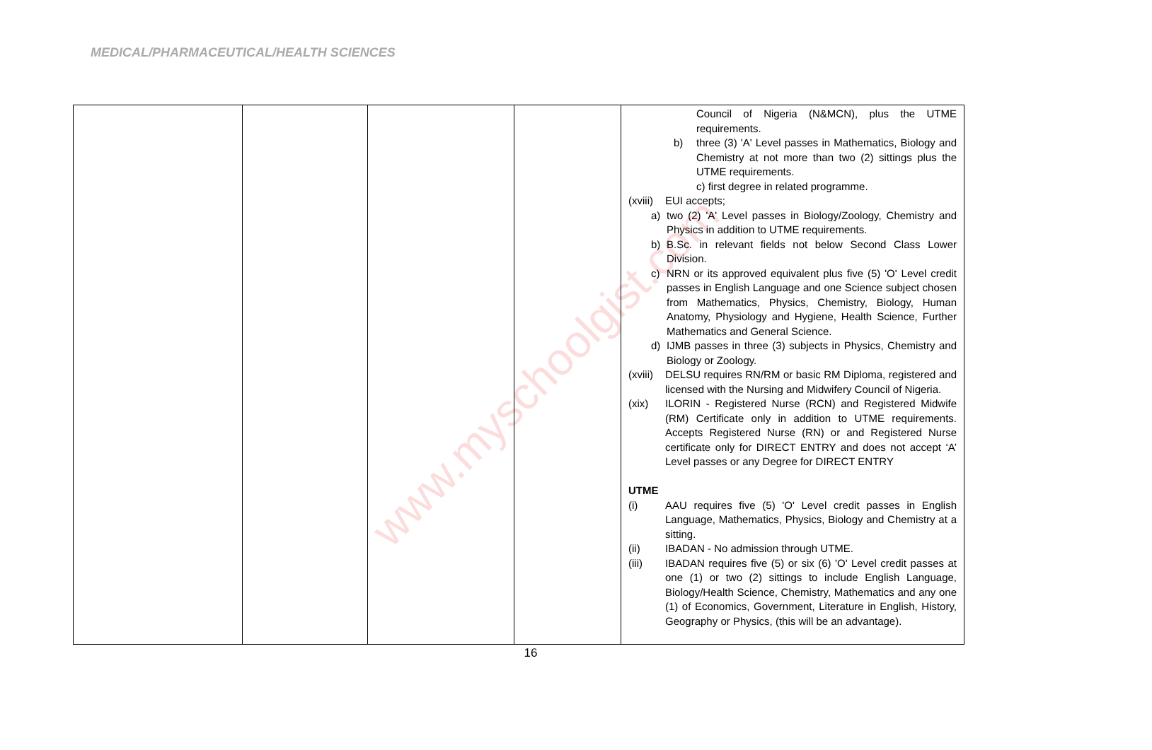MEDICAL/PHARMACEUTICAL/HEALTH SCIENCES
www.myschoolgist.com
| | | | | Council of Nigeria (N&MCN), plus the UTME requirements. b) three (3) 'A' Level passes in Mathematics, Biology and Chemistry at not more than two (2) sittings plus the UTME requirements. c) first degree in related programme. (xviii) EUI accepts; a) two (2) 'A' Level passes in Biology/Zoology, Chemistry and Physics in addition to UTME requirements. b) B.Sc. in relevant fields not below Second Class Lower Division. c) NRN or its approved equivalent plus five (5) 'O' Level credit passes in English Language and one Science subject chosen from Mathematics, Physics, Chemistry, Biology, Human Anatomy, Physiology and Hygiene, Health Science, Further Mathematics and General Science. d) IJMB passes in three (3) subjects in Physics, Chemistry and Biology or Zoology. (xviii) DELSU requires RN/RM or basic RM Diploma, registered and licensed with the Nursing and Midwifery Council of Nigeria. (xix) ILORIN - Registered Nurse (RCN) and Registered Midwife (RM) Certificate only in addition to UTME requirements. Accepts Registered Nurse (RN) or and Registered Nurse certificate only for DIRECT ENTRY and does not accept ‘A’ Level passes or any Degree for DIRECT ENTRY UTME (i) AAU requires five (5) 'O' Level credit passes in English Language, Mathematics, Physics, Biology and Chemistry at a sitting. (ii) IBADAN - No admission through UTME. (iii) IBADAN requires five (5) or six (6) 'O' Level credit passes at one (1) or two (2) sittings to include English Language, Biology/Health Science, Chemistry, Mathematics and any one (1) of Economics, Government, Literature in English, History, Geography or Physics, (this will be an advantage). |
16